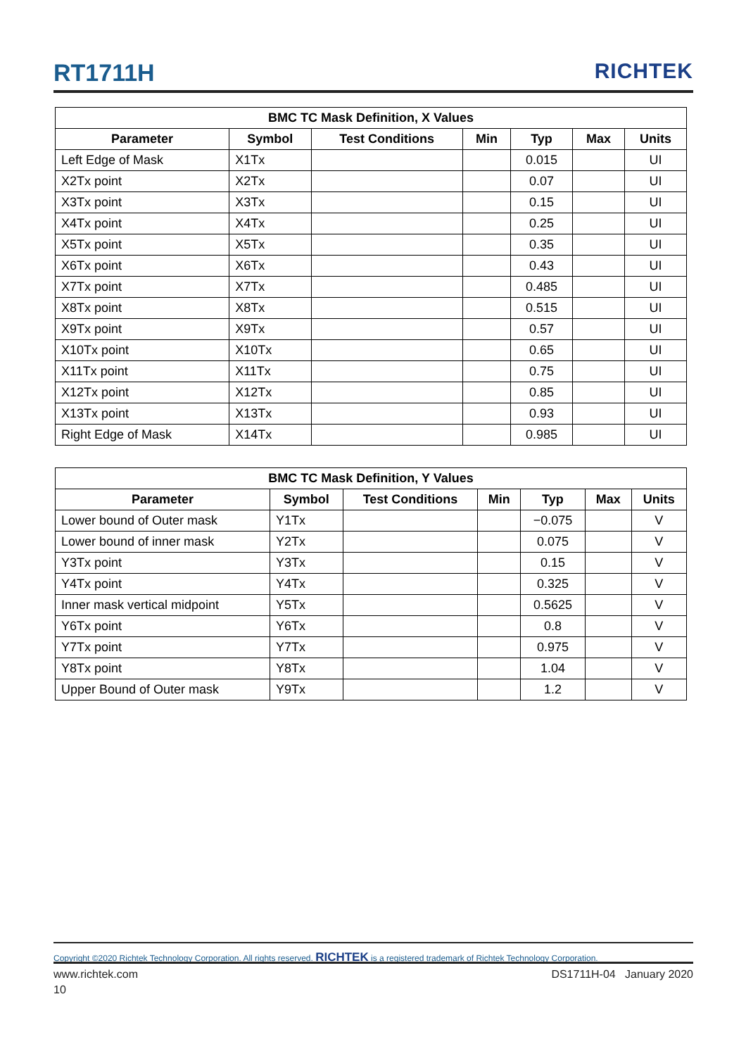RT1711H RICHTEK
| BMC TC Mask Definition, X Values | | | | | | |
| --- | --- | --- | --- | --- | --- | --- |
| Parameter | Symbol | Test Conditions | Min | Typ | Max | Units |
| Left Edge of Mask | X1Tx | | | 0.015 | | UI |
| X2Tx point | X2Tx | | | 0.07 | | UI |
| X3Tx point | X3Tx | | | 0.15 | | UI |
| X4Tx point | X4Tx | | | 0.25 | | UI |
| X5Tx point | X5Tx | | | 0.35 | | UI |
| X6Tx point | X6Tx | | | 0.43 | | UI |
| X7Tx point | X7Tx | | | 0.485 | | UI |
| X8Tx point | X8Tx | | | 0.515 | | UI |
| X9Tx point | X9Tx | | | 0.57 | | UI |
| X10Tx point | X10Tx | | | 0.65 | | UI |
| X11Tx point | X11Tx | | | 0.75 | | UI |
| X12Tx point | X12Tx | | | 0.85 | | UI |
| X13Tx point | X13Tx | | | 0.93 | | UI |
| Right Edge of Mask | X14Tx | | | 0.985 | | UI |
| BMC TC Mask Definition, Y Values | | | | | | |
| --- | --- | --- | --- | --- | --- | --- |
| Parameter | Symbol | Test Conditions | Min | Typ | Max | Units |
| Lower bound of Outer mask | Y1Tx | | | −0.075 | | V |
| Lower bound of inner mask | Y2Tx | | | 0.075 | | V |
| Y3Tx point | Y3Tx | | | 0.15 | | V |
| Y4Tx point | Y4Tx | | | 0.325 | | V |
| Inner mask vertical midpoint | Y5Tx | | | 0.5625 | | V |
| Y6Tx point | Y6Tx | | | 0.8 | | V |
| Y7Tx point | Y7Tx | | | 0.975 | | V |
| Y8Tx point | Y8Tx | | | 1.04 | | V |
| Upper Bound of Outer mask | Y9Tx | | | 1.2 | | V |
Copyright ©2020 Richtek Technology Corporation. All rights reserved. RICHTEK is a registered trademark of Richtek Technology Corporation.
www.richtek.com DS1711H-04 January 2020
10